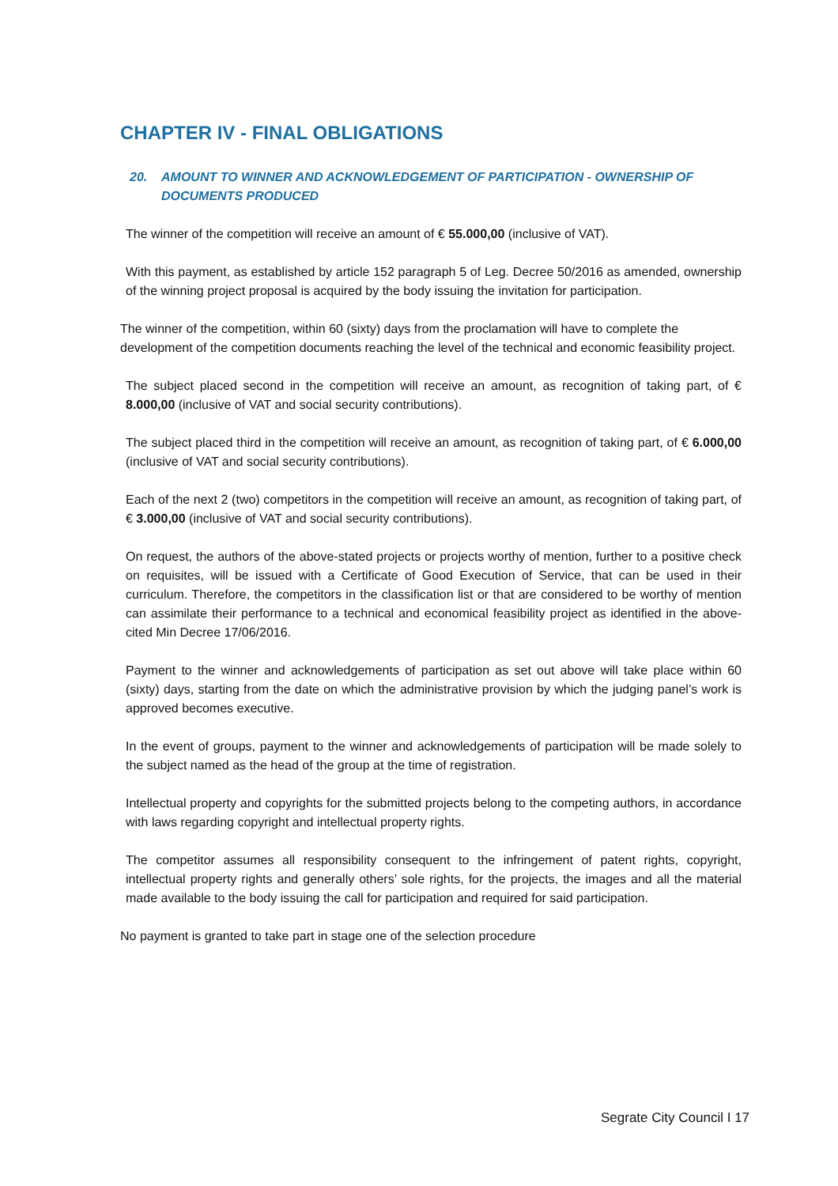CHAPTER IV - FINAL OBLIGATIONS
20. AMOUNT TO WINNER AND ACKNOWLEDGEMENT OF PARTICIPATION - OWNERSHIP OF DOCUMENTS PRODUCED
The winner of the competition will receive an amount of € 55.000,00 (inclusive of VAT).
With this payment, as established by article 152 paragraph 5 of Leg. Decree 50/2016 as amended, ownership of the winning project proposal is acquired by the body issuing the invitation for participation.
The winner of the competition, within 60 (sixty) days from the proclamation will have to complete the development of the competition documents reaching the level of the technical and economic feasibility project.
The subject placed second in the competition will receive an amount, as recognition of taking part, of € 8.000,00 (inclusive of VAT and social security contributions).
The subject placed third in the competition will receive an amount, as recognition of taking part, of € 6.000,00 (inclusive of VAT and social security contributions).
Each of the next 2 (two) competitors in the competition will receive an amount, as recognition of taking part, of € 3.000,00 (inclusive of VAT and social security contributions).
On request, the authors of the above-stated projects or projects worthy of mention, further to a positive check on requisites, will be issued with a Certificate of Good Execution of Service, that can be used in their curriculum. Therefore, the competitors in the classification list or that are considered to be worthy of mention can assimilate their performance to a technical and economical feasibility project as identified in the above-cited Min Decree 17/06/2016.
Payment to the winner and acknowledgements of participation as set out above will take place within 60 (sixty) days, starting from the date on which the administrative provision by which the judging panel’s work is approved becomes executive.
In the event of groups, payment to the winner and acknowledgements of participation will be made solely to the subject named as the head of the group at the time of registration.
Intellectual property and copyrights for the submitted projects belong to the competing authors, in accordance with laws regarding copyright and intellectual property rights.
The competitor assumes all responsibility consequent to the infringement of patent rights, copyright, intellectual property rights and generally others’ sole rights, for the projects, the images and all the material made available to the body issuing the call for participation and required for said participation.
No payment is granted to take part in stage one of the selection procedure
Segrate City Council I 17